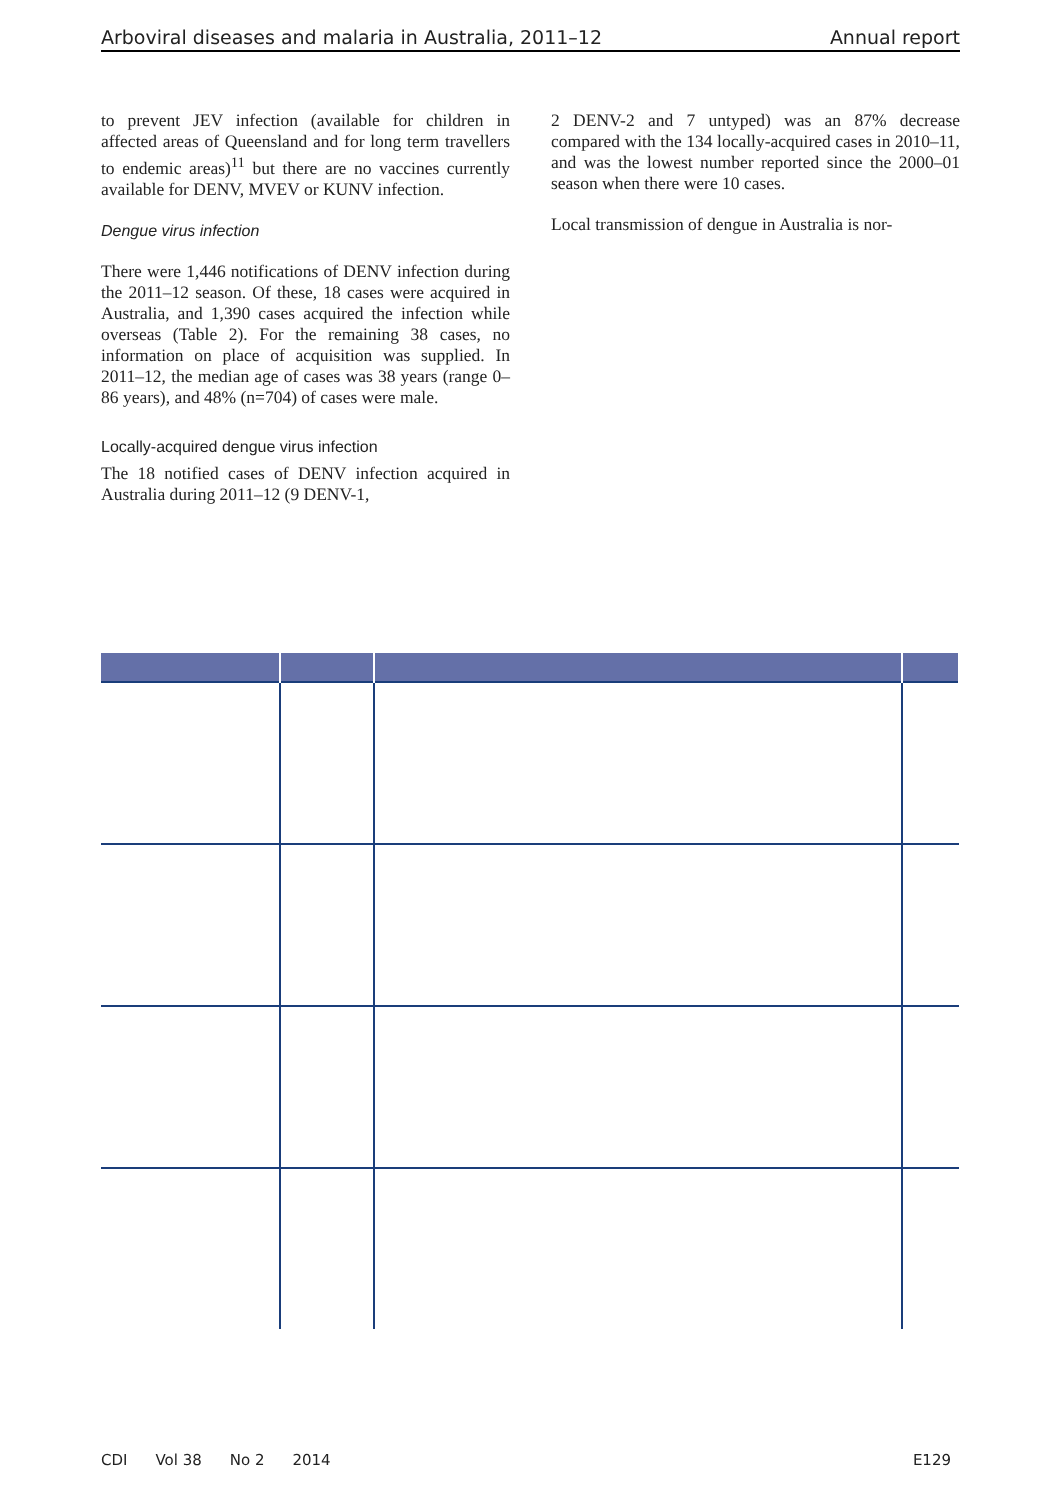Arboviral diseases and malaria in Australia, 2011–12 Annual report
to prevent JEV infection (available for children in affected areas of Queensland and for long term travellers to endemic areas)<sup>11</sup> but there are no vaccines currently available for DENV, MVEV or KUNV infection.
Dengue virus infection
There were 1,446 notifications of DENV infection during the 2011–12 season. Of these, 18 cases were acquired in Australia, and 1,390 cases acquired the infection while overseas (Table 2). For the remaining 38 cases, no information on place of acquisition was supplied. In 2011–12, the median age of cases was 38 years (range 0–86 years), and 48% (n=704) of cases were male.
Locally-acquired dengue virus infection
The 18 notified cases of DENV infection acquired in Australia during 2011–12 (9 DENV-1,
2 DENV-2 and 7 untyped) was an 87% decrease compared with the 134 locally-acquired cases in 2010–11, and was the lowest number reported since the 2000–01 season when there were 10 cases.
Local transmission of dengue in Australia is nor-
CDI Vol 38 No 2 2014 E129